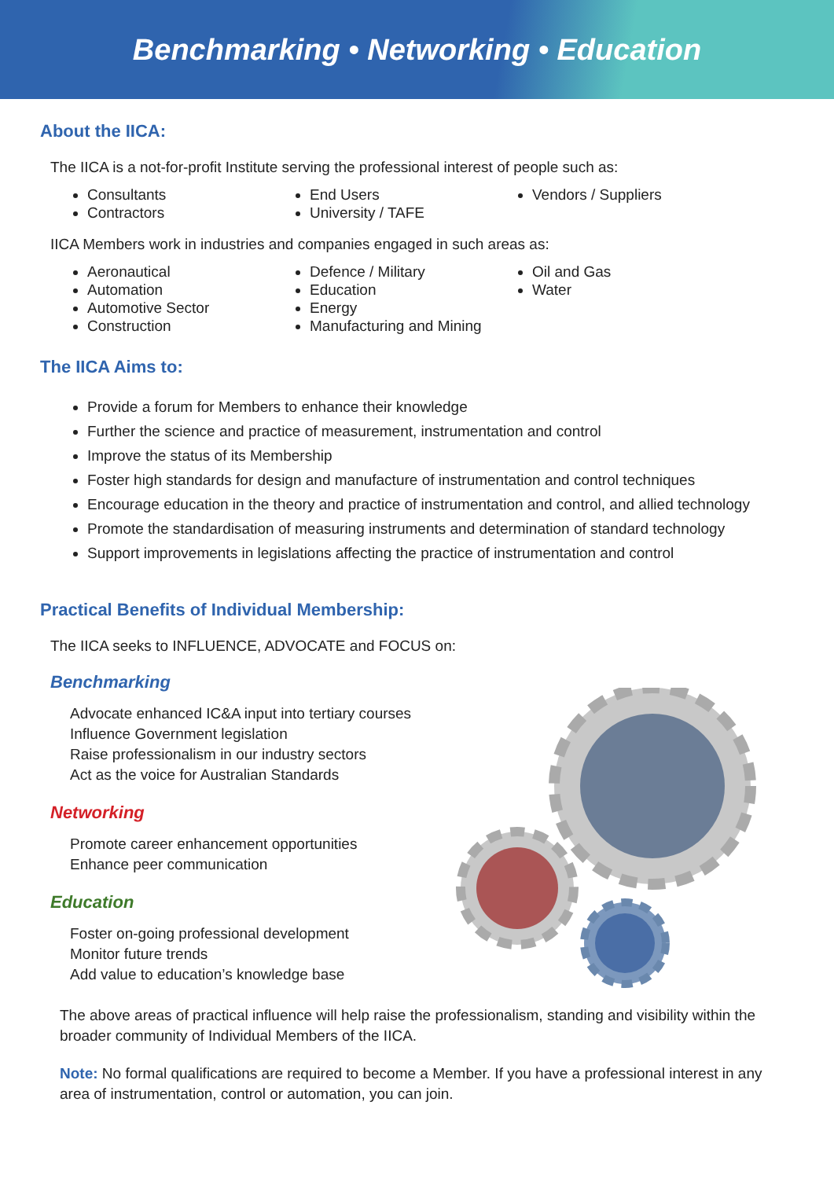Benchmarking • Networking • Education
About the IICA:
The IICA is a not-for-profit Institute serving the professional interest of people such as:
Consultants
Contractors
End Users
University / TAFE
Vendors / Suppliers
IICA Members work in industries and companies engaged in such areas as:
Aeronautical
Automation
Automotive Sector
Construction
Defence / Military
Education
Energy
Manufacturing and Mining
Oil and Gas
Water
The IICA Aims to:
Provide a forum for Members to enhance their knowledge
Further the science and practice of measurement, instrumentation and control
Improve the status of its Membership
Foster high standards for design and manufacture of instrumentation and control techniques
Encourage education in the theory and practice of instrumentation and control, and allied technology
Promote the standardisation of measuring instruments and determination of standard technology
Support improvements in legislations affecting the practice of instrumentation and control
Practical Benefits of Individual Membership:
The IICA seeks to INFLUENCE, ADVOCATE and FOCUS on:
Benchmarking
Advocate enhanced IC&A input into tertiary courses
Influence Government legislation
Raise professionalism in our industry sectors
Act as the voice for Australian Standards
Networking
Promote career enhancement opportunities
Enhance peer communication
Education
Foster on-going professional development
Monitor future trends
Add value to education’s knowledge base
The above areas of practical influence will help raise the professionalism, standing and visibility within the broader community of Individual Members of the IICA.
Note: No formal qualifications are required to become a Member. If you have a professional interest in any area of instrumentation, control or automation, you can join.